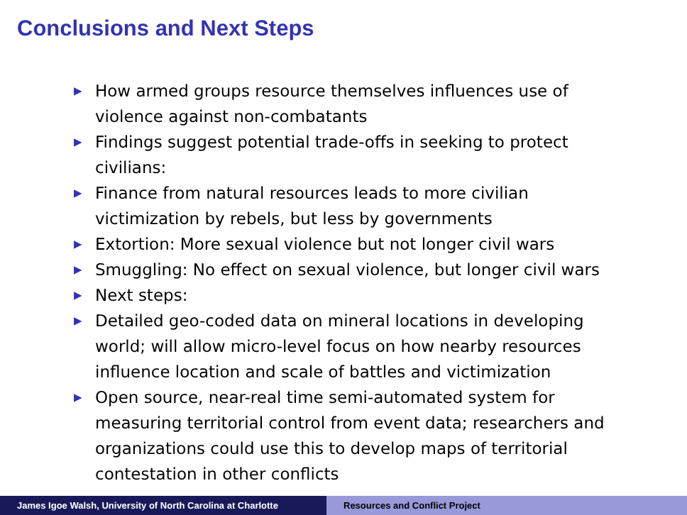Conclusions and Next Steps
▶ How armed groups resource themselves influences use of violence against non-combatants
▶ Findings suggest potential trade-offs in seeking to protect civilians:
▶ Finance from natural resources leads to more civilian victimization by rebels, but less by governments
▶ Extortion: More sexual violence but not longer civil wars
▶ Smuggling: No effect on sexual violence, but longer civil wars
▶ Next steps:
▶ Detailed geo-coded data on mineral locations in developing world; will allow micro-level focus on how nearby resources influence location and scale of battles and victimization
▶ Open source, near-real time semi-automated system for measuring territorial control from event data; researchers and organizations could use this to develop maps of territorial contestation in other conflicts
James Igoe Walsh, University of North Carolina at Charlotte
Resources and Conflict Project